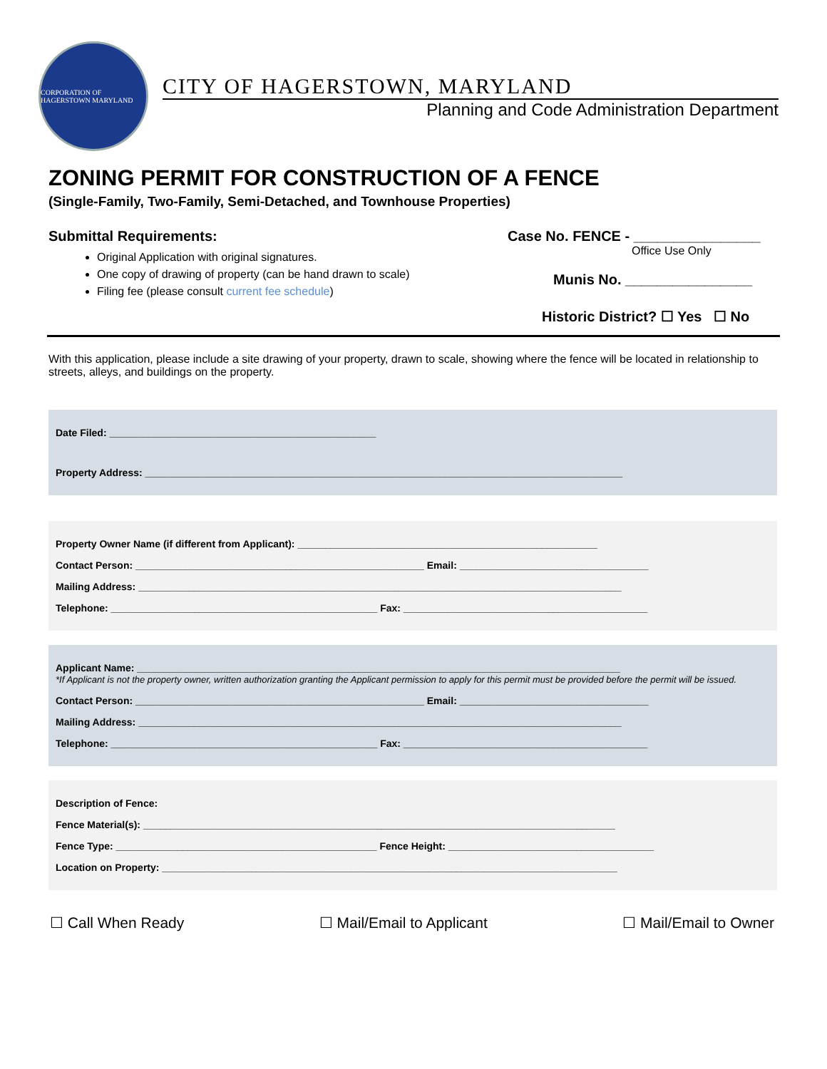CORPORATION OF HAGERSTOWN MARYLAND
CITY OF HAGERSTOWN, MARYLAND
Planning and Code Administration Department
ZONING PERMIT FOR CONSTRUCTION OF A FENCE
(Single-Family, Two-Family, Semi-Detached, and Townhouse Properties)
Submittal Requirements:
Original Application with original signatures.
One copy of drawing of property (can be hand drawn to scale)
Filing fee (please consult current fee schedule)
Case No. FENCE - ________________
Office Use Only
Munis No. ________________
Historic District? ☐ Yes ☐ No
With this application, please include a site drawing of your property, drawn to scale, showing where the fence will be located in relationship to streets, alleys, and buildings on the property.
Date Filed: ________________________________________________
Property Address: ______________________________________________________________________________________
Property Owner Name (if different from Applicant): ______________________________________________________
Contact Person: ____________________________________________________ Email: __________________________________
Mailing Address: _______________________________________________________________________________________
Telephone: ________________________________________________ Fax: ____________________________________________
Applicant Name: _______________________________________________________________________________________
*If Applicant is not the property owner, written authorization granting the Applicant permission to apply for this permit must be provided before the permit will be issued.
Contact Person: ____________________________________________________ Email: __________________________________
Mailing Address: _______________________________________________________________________________________
Telephone: ________________________________________________ Fax: ____________________________________________
Description of Fence:
Fence Material(s): _____________________________________________________________________________________
Fence Type: _______________________________________________ Fence Height: _____________________________________
Location on Property: __________________________________________________________________________________
☐ Call When Ready ☐ Mail/Email to Applicant ☐ Mail/Email to Owner